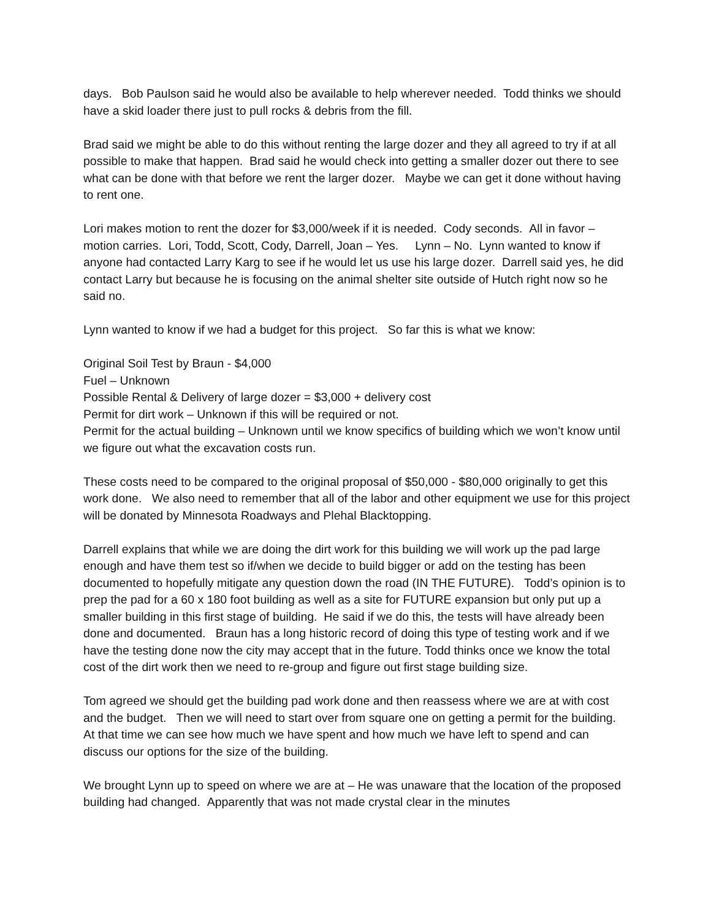days. Bob Paulson said he would also be available to help wherever needed. Todd thinks we should have a skid loader there just to pull rocks & debris from the fill.
Brad said we might be able to do this without renting the large dozer and they all agreed to try if at all possible to make that happen. Brad said he would check into getting a smaller dozer out there to see what can be done with that before we rent the larger dozer. Maybe we can get it done without having to rent one.
Lori makes motion to rent the dozer for $3,000/week if it is needed. Cody seconds. All in favor – motion carries. Lori, Todd, Scott, Cody, Darrell, Joan – Yes. Lynn – No. Lynn wanted to know if anyone had contacted Larry Karg to see if he would let us use his large dozer. Darrell said yes, he did contact Larry but because he is focusing on the animal shelter site outside of Hutch right now so he said no.
Lynn wanted to know if we had a budget for this project. So far this is what we know:
Original Soil Test by Braun - $4,000
Fuel – Unknown
Possible Rental & Delivery of large dozer = $3,000 + delivery cost
Permit for dirt work – Unknown if this will be required or not.
Permit for the actual building – Unknown until we know specifics of building which we won’t know until we figure out what the excavation costs run.
These costs need to be compared to the original proposal of $50,000 - $80,000 originally to get this work done. We also need to remember that all of the labor and other equipment we use for this project will be donated by Minnesota Roadways and Plehal Blacktopping.
Darrell explains that while we are doing the dirt work for this building we will work up the pad large enough and have them test so if/when we decide to build bigger or add on the testing has been documented to hopefully mitigate any question down the road (IN THE FUTURE). Todd’s opinion is to prep the pad for a 60 x 180 foot building as well as a site for FUTURE expansion but only put up a smaller building in this first stage of building. He said if we do this, the tests will have already been done and documented. Braun has a long historic record of doing this type of testing work and if we have the testing done now the city may accept that in the future. Todd thinks once we know the total cost of the dirt work then we need to re-group and figure out first stage building size.
Tom agreed we should get the building pad work done and then reassess where we are at with cost and the budget. Then we will need to start over from square one on getting a permit for the building. At that time we can see how much we have spent and how much we have left to spend and can discuss our options for the size of the building.
We brought Lynn up to speed on where we are at – He was unaware that the location of the proposed building had changed. Apparently that was not made crystal clear in the minutes